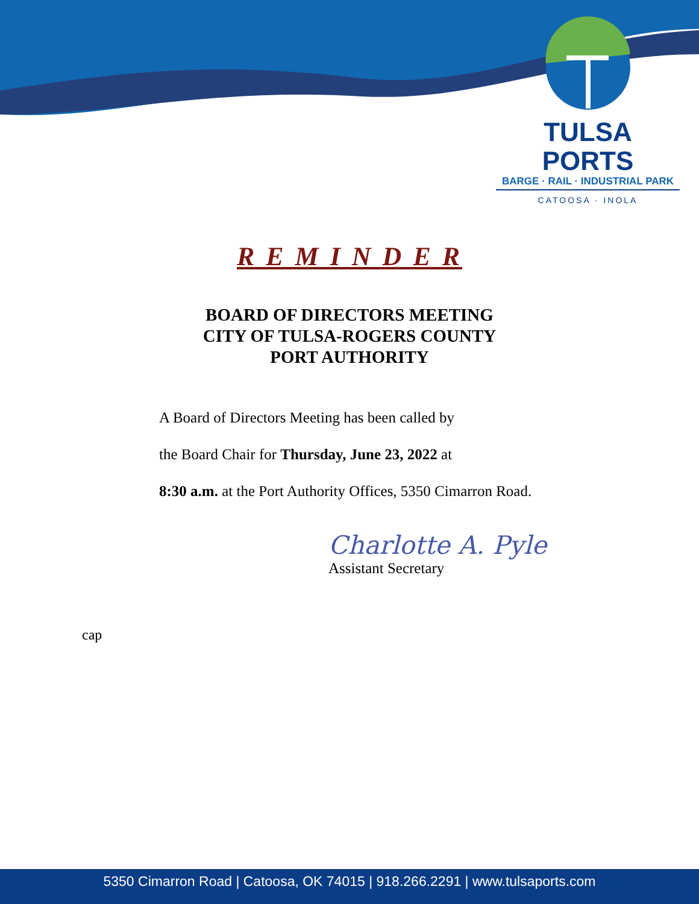TULSA PORTS
BARGE · RAIL · INDUSTRIAL PARK
CATOOSA · INOLA
R E M I N D E R
BOARD OF DIRECTORS MEETING
CITY OF TULSA-ROGERS COUNTY
PORT AUTHORITY
A Board of Directors Meeting has been called by
the Board Chair for Thursday, June 23, 2022 at
8:30 a.m. at the Port Authority Offices, 5350 Cimarron Road.
Charlotte A. Pyle
Assistant Secretary
cap
5350 Cimarron Road | Catoosa, OK 74015 | 918.266.2291 | www.tulsaports.com